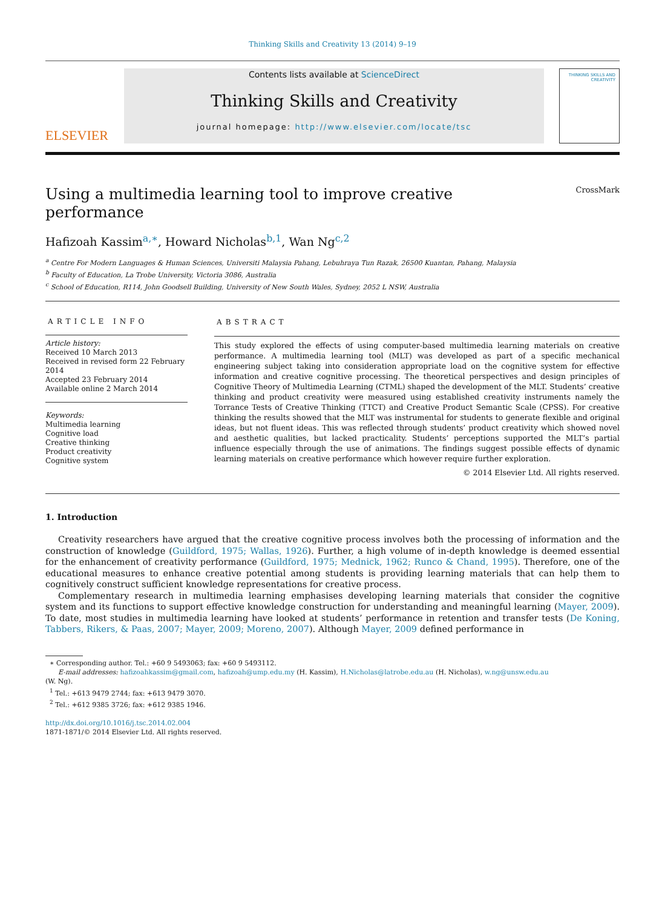Thinking Skills and Creativity 13 (2014) 9–19
ELSEVIER
Contents lists available at ScienceDirect
Thinking Skills and Creativity
journal homepage: http://www.elsevier.com/locate/tsc
THINKING SKILLS AND CREATIVITY
Using a multimedia learning tool to improve creative
performance
CrossMark
Hafizoah Kassim<sup>a,∗</sup>, Howard Nicholas<sup>b,1</sup>, Wan Ng<sup>c,2</sup>
<sup>a</sup> Centre For Modern Languages & Human Sciences, Universiti Malaysia Pahang, Lebuhraya Tun Razak, 26500 Kuantan, Pahang, Malaysia
<sup>b</sup> Faculty of Education, La Trobe University, Victoria 3086, Australia
<sup>c</sup> School of Education, R114, John Goodsell Building, University of New South Wales, Sydney, 2052 L NSW, Australia
ARTICLE INFO
Article history:
Received 10 March 2013
Received in revised form 22 February 2014
Accepted 23 February 2014
Available online 2 March 2014
Keywords:
Multimedia learning
Cognitive load
Creative thinking
Product creativity
Cognitive system
ABSTRACT
This study explored the effects of using computer-based multimedia learning materials on creative performance. A multimedia learning tool (MLT) was developed as part of a specific mechanical engineering subject taking into consideration appropriate load on the cognitive system for effective information and creative cognitive processing. The theoretical perspectives and design principles of Cognitive Theory of Multimedia Learning (CTML) shaped the development of the MLT. Students’ creative thinking and product creativity were measured using established creativity instruments namely the Torrance Tests of Creative Thinking (TTCT) and Creative Product Semantic Scale (CPSS). For creative thinking the results showed that the MLT was instrumental for students to generate flexible and original ideas, but not fluent ideas. This was reflected through students’ product creativity which showed novel and aesthetic qualities, but lacked practicality. Students’ perceptions supported the MLT’s partial influence especially through the use of animations. The findings suggest possible effects of dynamic learning materials on creative performance which however require further exploration.
© 2014 Elsevier Ltd. All rights reserved.
1. Introduction
Creativity researchers have argued that the creative cognitive process involves both the processing of information and the construction of knowledge (Guildford, 1975; Wallas, 1926). Further, a high volume of in-depth knowledge is deemed essential for the enhancement of creativity performance (Guildford, 1975; Mednick, 1962; Runco & Chand, 1995). Therefore, one of the educational measures to enhance creative potential among students is providing learning materials that can help them to cognitively construct sufficient knowledge representations for creative process.
Complementary research in multimedia learning emphasises developing learning materials that consider the cognitive system and its functions to support effective knowledge construction for understanding and meaningful learning (Mayer, 2009). To date, most studies in multimedia learning have looked at students’ performance in retention and transfer tests (De Koning, Tabbers, Rikers, & Paas, 2007; Mayer, 2009; Moreno, 2007). Although Mayer, 2009 defined performance in
∗ Corresponding author. Tel.: +60 9 5493063; fax: +60 9 5493112.
E-mail addresses: hafizoahkassim@gmail.com, hafizoah@ump.edu.my (H. Kassim), H.Nicholas@latrobe.edu.au (H. Nicholas), w.ng@unsw.edu.au
(W. Ng).
<sup>1</sup> Tel.: +613 9479 2744; fax: +613 9479 3070.
<sup>2</sup> Tel.: +612 9385 3726; fax: +612 9385 1946.
http://dx.doi.org/10.1016/j.tsc.2014.02.004
1871-1871/© 2014 Elsevier Ltd. All rights reserved.